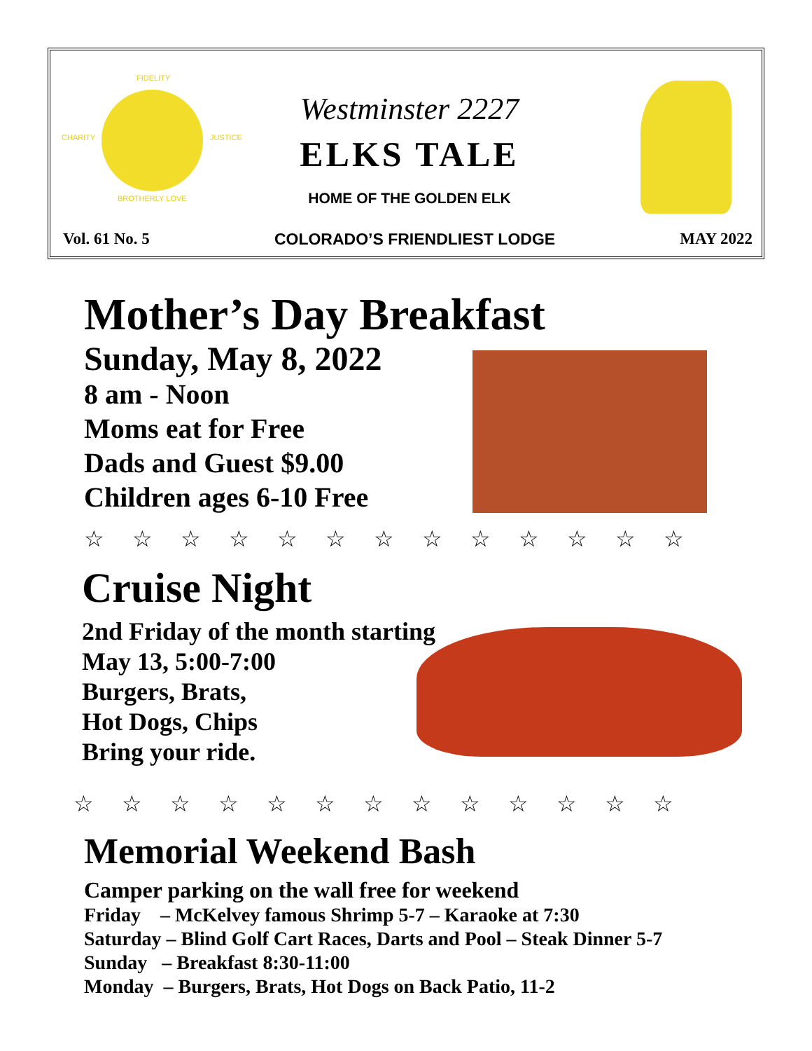FIDELITY
CHARITY JUSTICE
BROTHERLY LOVE
Westminster 2227
ELKS TALE
HOME OF THE GOLDEN ELK
Vol. 61 No. 5 COLORADO’S FRIENDLIEST LODGE MAY 2022
Mother’s Day Breakfast
Sunday, May 8, 2022
8 am - Noon
Moms eat for Free
Dads and Guest $9.00
Children ages 6-10 Free
☆☆☆☆☆☆☆☆☆☆☆☆☆
Cruise Night
2nd Friday of the month starting
May 13, 5:00-7:00
Burgers, Brats,
Hot Dogs, Chips
Bring your ride.
☆☆☆☆☆☆☆☆☆☆☆☆☆
Memorial Weekend Bash
Camper parking on the wall free for weekend
Friday – McKelvey famous Shrimp 5-7 – Karaoke at 7:30
Saturday – Blind Golf Cart Races, Darts and Pool – Steak Dinner 5-7
Sunday – Breakfast 8:30-11:00
Monday – Burgers, Brats, Hot Dogs on Back Patio, 11-2